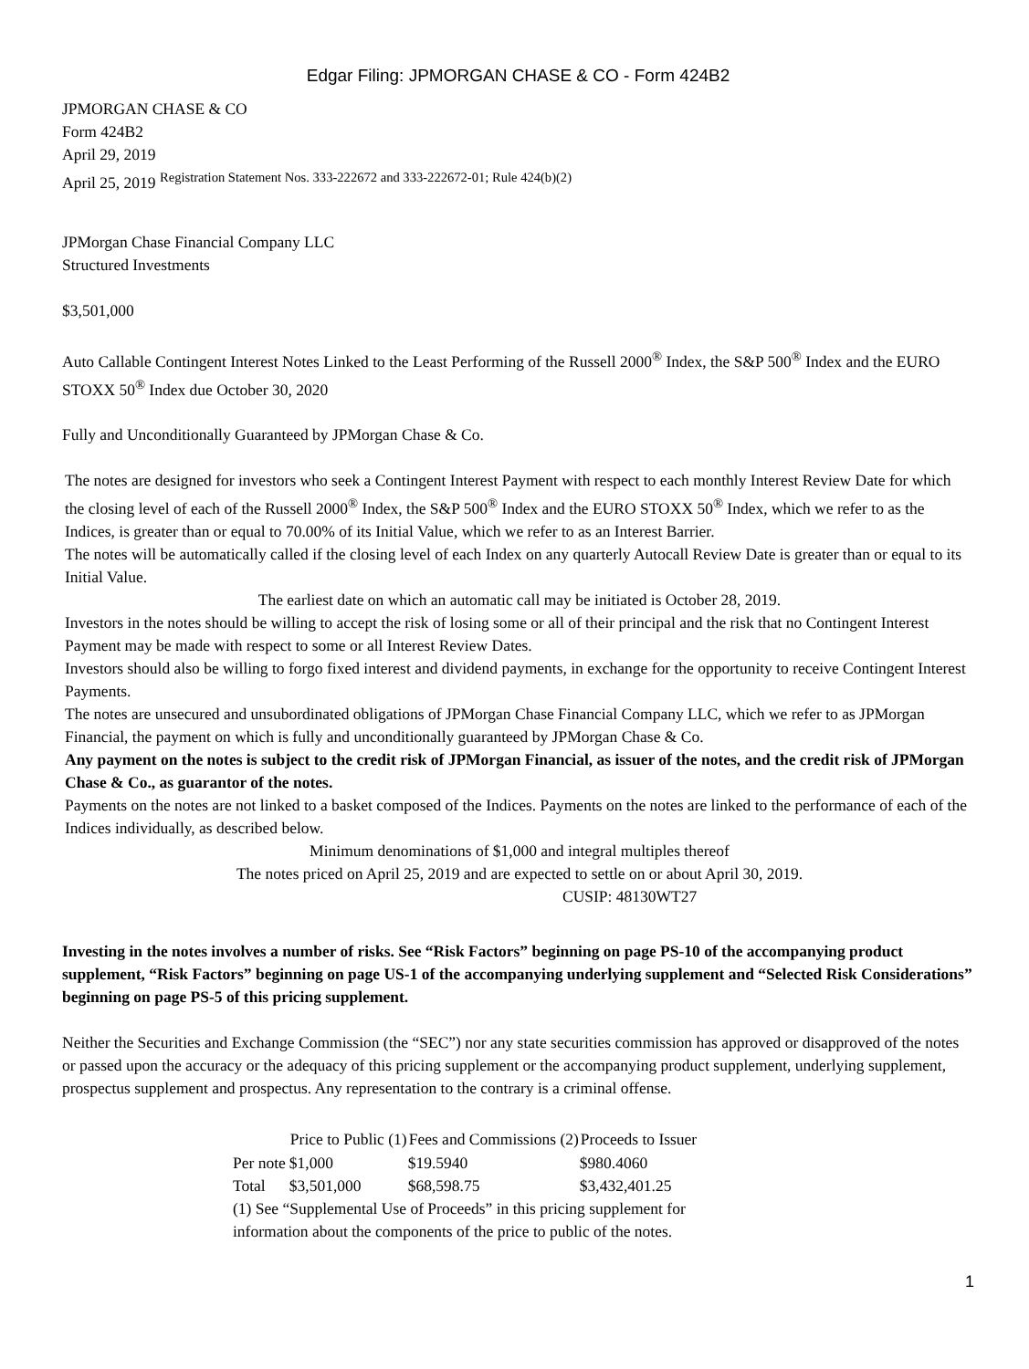Edgar Filing: JPMORGAN CHASE & CO - Form 424B2
JPMORGAN CHASE & CO
Form 424B2
April 29, 2019
April 25, 2019 <sup>Registration Statement Nos. 333-222672 and 333-222672-01; Rule 424(b)(2)</sup>
JPMorgan Chase Financial Company LLC
Structured Investments
$3,501,000
Auto Callable Contingent Interest Notes Linked to the Least Performing of the Russell 2000<sup>®</sup> Index, the S&P 500<sup>®</sup> Index and the EURO STOXX 50<sup>®</sup> Index due October 30, 2020
Fully and Unconditionally Guaranteed by JPMorgan Chase & Co.
The notes are designed for investors who seek a Contingent Interest Payment with respect to each monthly Interest Review Date for which the closing level of each of the Russell 2000<sup>®</sup> Index, the S&P 500<sup>®</sup> Index and the EURO STOXX 50<sup>®</sup> Index, which we refer to as the Indices, is greater than or equal to 70.00% of its Initial Value, which we refer to as an Interest Barrier.
The notes will be automatically called if the closing level of each Index on any quarterly Autocall Review Date is greater than or equal to its Initial Value.
The earliest date on which an automatic call may be initiated is October 28, 2019.
Investors in the notes should be willing to accept the risk of losing some or all of their principal and the risk that no Contingent Interest Payment may be made with respect to some or all Interest Review Dates.
Investors should also be willing to forgo fixed interest and dividend payments, in exchange for the opportunity to receive Contingent Interest Payments.
The notes are unsecured and unsubordinated obligations of JPMorgan Chase Financial Company LLC, which we refer to as JPMorgan Financial, the payment on which is fully and unconditionally guaranteed by JPMorgan Chase & Co.
Any payment on the notes is subject to the credit risk of JPMorgan Financial, as issuer of the notes, and the credit risk of JPMorgan Chase & Co., as guarantor of the notes.
Payments on the notes are not linked to a basket composed of the Indices. Payments on the notes are linked to the performance of each of the Indices individually, as described below.
Minimum denominations of $1,000 and integral multiples thereof
The notes priced on April 25, 2019 and are expected to settle on or about April 30, 2019.
CUSIP: 48130WT27
Investing in the notes involves a number of risks. See “Risk Factors” beginning on page PS-10 of the accompanying product supplement, “Risk Factors” beginning on page US-1 of the accompanying underlying supplement and “Selected Risk Considerations” beginning on page PS-5 of this pricing supplement.
Neither the Securities and Exchange Commission (the “SEC”) nor any state securities commission has approved or disapproved of the notes or passed upon the accuracy or the adequacy of this pricing supplement or the accompanying product supplement, underlying supplement, prospectus supplement and prospectus. Any representation to the contrary is a criminal offense.
| | Price to Public (1) | Fees and Commissions (2) | Proceeds to Issuer |
| --- | --- | --- | --- |
| Per note | $1,000 | $19.5940 | $980.4060 |
| Total | $3,501,000 | $68,598.75 | $3,432,401.25 |
| (1) See “Supplemental Use of Proceeds” in this pricing supplement for information about the components of the price to public of the notes. | | | |
1